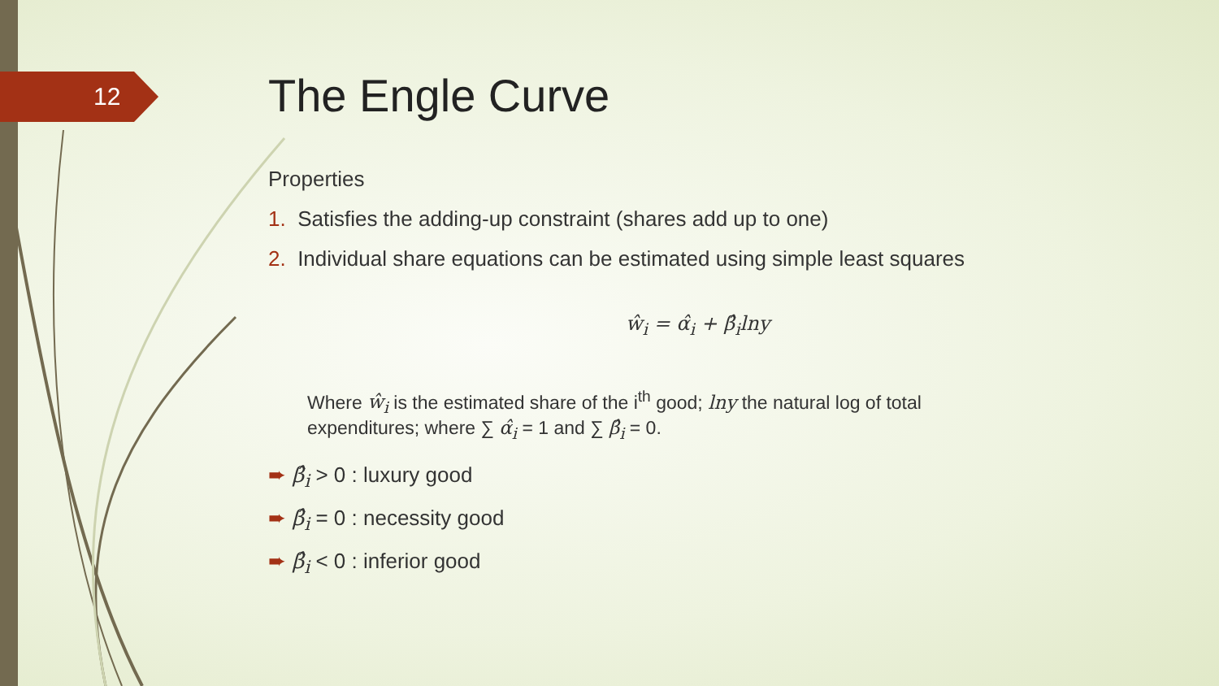12
The Engle Curve
Properties
1. Satisfies the adding-up constraint (shares add up to one)
2. Individual share equations can be estimated using simple least squares
ŵ<sub>i</sub> = α̂<sub>i</sub> + β̂<sub>i</sub>lny
Where ŵ<sub>i</sub> is the estimated share of the i<sup>th</sup> good; lny the natural log of total expenditures; where ∑ α̂<sub>i</sub> = 1 and ∑ β̂<sub>i</sub> = 0.
➨ β̂<sub>i</sub> > 0 : luxury good
➨ β̂<sub>i</sub> = 0 : necessity good
➨ β̂<sub>i</sub> < 0 : inferior good